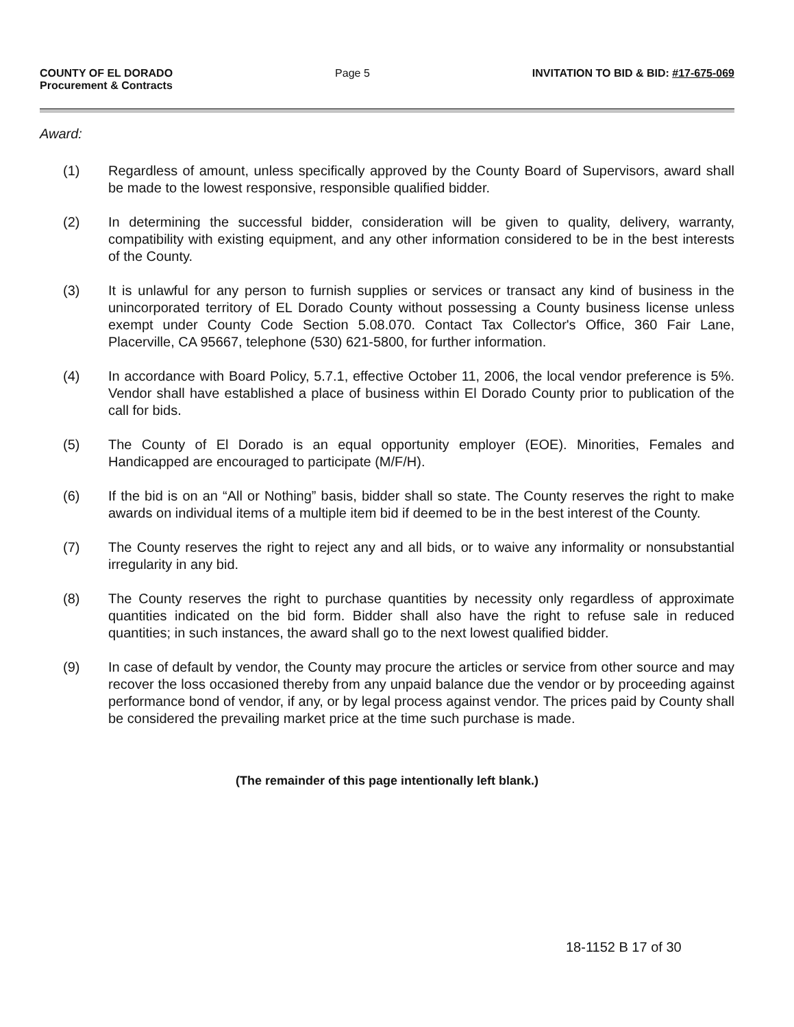COUNTY OF EL DORADO
Procurement & Contracts
Page 5 INVITATION TO BID & BID: #17-675-069
Award:
(1) Regardless of amount, unless specifically approved by the County Board of Supervisors, award shall be made to the lowest responsive, responsible qualified bidder.
(2) In determining the successful bidder, consideration will be given to quality, delivery, warranty, compatibility with existing equipment, and any other information considered to be in the best interests of the County.
(3) It is unlawful for any person to furnish supplies or services or transact any kind of business in the unincorporated territory of EL Dorado County without possessing a County business license unless exempt under County Code Section 5.08.070. Contact Tax Collector's Office, 360 Fair Lane, Placerville, CA 95667, telephone (530) 621-5800, for further information.
(4) In accordance with Board Policy, 5.7.1, effective October 11, 2006, the local vendor preference is 5%. Vendor shall have established a place of business within El Dorado County prior to publication of the call for bids.
(5) The County of El Dorado is an equal opportunity employer (EOE). Minorities, Females and Handicapped are encouraged to participate (M/F/H).
(6) If the bid is on an “All or Nothing” basis, bidder shall so state. The County reserves the right to make awards on individual items of a multiple item bid if deemed to be in the best interest of the County.
(7) The County reserves the right to reject any and all bids, or to waive any informality or nonsubstantial irregularity in any bid.
(8) The County reserves the right to purchase quantities by necessity only regardless of approximate quantities indicated on the bid form. Bidder shall also have the right to refuse sale in reduced quantities; in such instances, the award shall go to the next lowest qualified bidder.
(9) In case of default by vendor, the County may procure the articles or service from other source and may recover the loss occasioned thereby from any unpaid balance due the vendor or by proceeding against performance bond of vendor, if any, or by legal process against vendor. The prices paid by County shall be considered the prevailing market price at the time such purchase is made.
(The remainder of this page intentionally left blank.)
18-1152 B 17 of 30